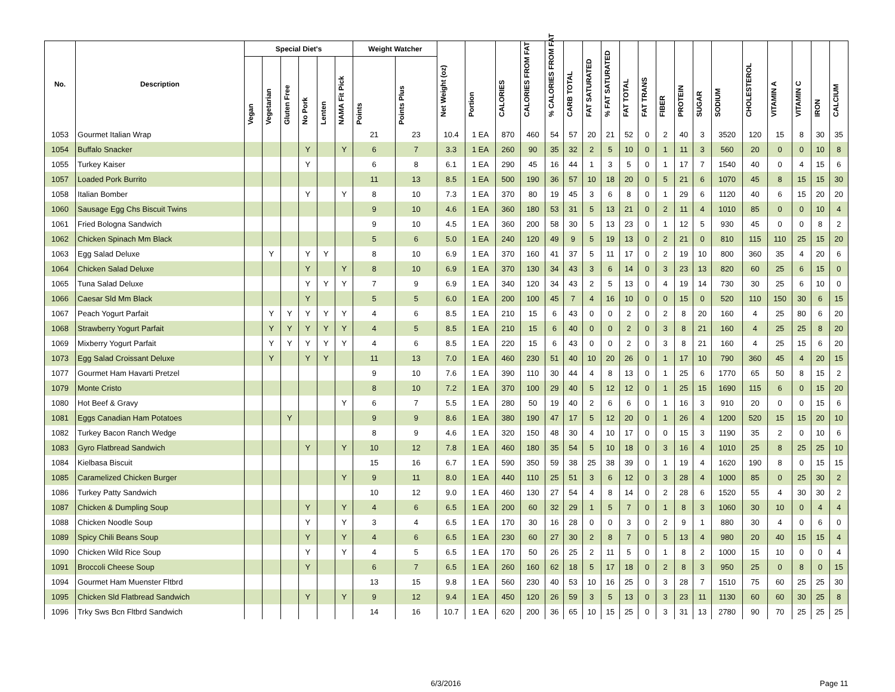| No. | Description | Special Diet's | | | | | | Weight Watcher | | Net Weight (oz) | Portion | CALORIES | CALORIES FROM FAT | % CALORIES FROM FAT | CARB TOTAL | FAT SATURATED | % FAT SATURATED | FAT TOTAL | FAT TRANS | FIBER | PROTEIN | SUGAR | SODIUM | CHOLESTEROL | VITAMIN A | VITAMIN C | IRON | CALCIUM |
| --- | --- | --- | --- | --- | --- | --- | --- | --- | --- | --- | --- | --- | --- | --- | --- | --- | --- | --- | --- | --- | --- | --- | --- | --- | --- | --- | --- | --- |
| | | Vegan | Vegetarian | Gluten Free | No Pork | Lenten | NAMA Fit Pick | Points | Points Plus | | | | | | | | | | | | | | | | | | | |
| 1053 | Gourmet Italian Wrap | | | | | | | 21 | 23 | 10.4 | 1 EA | 870 | 460 | 54 | 57 | 20 | 21 | 52 | 0 | 2 | 40 | 3 | 3520 | 120 | 15 | 8 | 30 | 35 |
| 1054 | Buffalo Snacker | | | | Y | | Y | 6 | 7 | 3.3 | 1 EA | 260 | 90 | 35 | 32 | 2 | 5 | 10 | 0 | 1 | 11 | 3 | 560 | 20 | 0 | 0 | 10 | 8 |
| 1055 | Turkey Kaiser | | | | Y | | | 6 | 8 | 6.1 | 1 EA | 290 | 45 | 16 | 44 | 1 | 3 | 5 | 0 | 1 | 17 | 7 | 1540 | 40 | 0 | 4 | 15 | 6 |
| 1057 | Loaded Pork Burrito | | | | | | | 11 | 13 | 8.5 | 1 EA | 500 | 190 | 36 | 57 | 10 | 18 | 20 | 0 | 5 | 21 | 6 | 1070 | 45 | 8 | 15 | 15 | 30 |
| 1058 | Italian Bomber | | | | Y | | Y | 8 | 10 | 7.3 | 1 EA | 370 | 80 | 19 | 45 | 3 | 6 | 8 | 0 | 1 | 29 | 6 | 1120 | 40 | 6 | 15 | 20 | 20 |
| 1060 | Sausage Egg Chs Biscuit Twins | | | | | | | 9 | 10 | 4.6 | 1 EA | 360 | 180 | 53 | 31 | 5 | 13 | 21 | 0 | 2 | 11 | 4 | 1010 | 85 | 0 | 0 | 10 | 4 |
| 1061 | Fried Bologna Sandwich | | | | | | | 9 | 10 | 4.5 | 1 EA | 360 | 200 | 58 | 30 | 5 | 13 | 23 | 0 | 1 | 12 | 5 | 930 | 45 | 0 | 0 | 8 | 2 |
| 1062 | Chicken Spinach Mm Black | | | | | | | 5 | 6 | 5.0 | 1 EA | 240 | 120 | 49 | 9 | 5 | 19 | 13 | 0 | 2 | 21 | 0 | 810 | 115 | 110 | 25 | 15 | 20 |
| 1063 | Egg Salad Deluxe | | Y | | Y | Y | | 8 | 10 | 6.9 | 1 EA | 370 | 160 | 41 | 37 | 5 | 11 | 17 | 0 | 2 | 19 | 10 | 800 | 360 | 35 | 4 | 20 | 6 |
| 1064 | Chicken Salad Deluxe | | | | Y | | Y | 8 | 10 | 6.9 | 1 EA | 370 | 130 | 34 | 43 | 3 | 6 | 14 | 0 | 3 | 23 | 13 | 820 | 60 | 25 | 6 | 15 | 0 |
| 1065 | Tuna Salad Deluxe | | | | Y | Y | Y | 7 | 9 | 6.9 | 1 EA | 340 | 120 | 34 | 43 | 2 | 5 | 13 | 0 | 4 | 19 | 14 | 730 | 30 | 25 | 6 | 10 | 0 |
| 1066 | Caesar Sld Mm Black | | | | Y | | | 5 | 5 | 6.0 | 1 EA | 200 | 100 | 45 | 7 | 4 | 16 | 10 | 0 | 0 | 15 | 0 | 520 | 110 | 150 | 30 | 6 | 15 |
| 1067 | Peach Yogurt Parfait | | Y | Y | Y | Y | Y | 4 | 6 | 8.5 | 1 EA | 210 | 15 | 6 | 43 | 0 | 0 | 2 | 0 | 2 | 8 | 20 | 160 | 4 | 25 | 80 | 6 | 20 |
| 1068 | Strawberry Yogurt Parfait | | Y | Y | Y | Y | Y | 4 | 5 | 8.5 | 1 EA | 210 | 15 | 6 | 40 | 0 | 0 | 2 | 0 | 3 | 8 | 21 | 160 | 4 | 25 | 25 | 8 | 20 |
| 1069 | Mixberry Yogurt Parfait | | Y | Y | Y | Y | Y | 4 | 6 | 8.5 | 1 EA | 220 | 15 | 6 | 43 | 0 | 0 | 2 | 0 | 3 | 8 | 21 | 160 | 4 | 25 | 15 | 6 | 20 |
| 1073 | Egg Salad Croissant Deluxe | | Y | | Y | Y | | 11 | 13 | 7.0 | 1 EA | 460 | 230 | 51 | 40 | 10 | 20 | 26 | 0 | 1 | 17 | 10 | 790 | 360 | 45 | 4 | 20 | 15 |
| 1077 | Gourmet Ham Havarti Pretzel | | | | | | | 9 | 10 | 7.6 | 1 EA | 390 | 110 | 30 | 44 | 4 | 8 | 13 | 0 | 1 | 25 | 6 | 1770 | 65 | 50 | 8 | 15 | 2 |
| 1079 | Monte Cristo | | | | | | | 8 | 10 | 7.2 | 1 EA | 370 | 100 | 29 | 40 | 5 | 12 | 12 | 0 | 1 | 25 | 15 | 1690 | 115 | 6 | 0 | 15 | 20 |
| 1080 | Hot Beef & Gravy | | | | | | Y | 6 | 7 | 5.5 | 1 EA | 280 | 50 | 19 | 40 | 2 | 6 | 6 | 0 | 1 | 16 | 3 | 910 | 20 | 0 | 0 | 15 | 6 |
| 1081 | Eggs Canadian Ham Potatoes | | | Y | | | | 9 | 9 | 8.6 | 1 EA | 380 | 190 | 47 | 17 | 5 | 12 | 20 | 0 | 1 | 26 | 4 | 1200 | 520 | 15 | 15 | 20 | 10 |
| 1082 | Turkey Bacon Ranch Wedge | | | | | | | 8 | 9 | 4.6 | 1 EA | 320 | 150 | 48 | 30 | 4 | 10 | 17 | 0 | 0 | 15 | 3 | 1190 | 35 | 2 | 0 | 10 | 6 |
| 1083 | Gyro Flatbread Sandwich | | | | Y | | Y | 10 | 12 | 7.8 | 1 EA | 460 | 180 | 35 | 54 | 5 | 10 | 18 | 0 | 3 | 16 | 4 | 1010 | 25 | 8 | 25 | 25 | 10 |
| 1084 | Kielbasa Biscuit | | | | | | | 15 | 16 | 6.7 | 1 EA | 590 | 350 | 59 | 38 | 25 | 38 | 39 | 0 | 1 | 19 | 4 | 1620 | 190 | 8 | 0 | 15 | 15 |
| 1085 | Caramelized Chicken Burger | | | | | | Y | 9 | 11 | 8.0 | 1 EA | 440 | 110 | 25 | 51 | 3 | 6 | 12 | 0 | 3 | 28 | 4 | 1000 | 85 | 0 | 25 | 30 | 2 |
| 1086 | Turkey Patty Sandwich | | | | | | | 10 | 12 | 9.0 | 1 EA | 460 | 130 | 27 | 54 | 4 | 8 | 14 | 0 | 2 | 28 | 6 | 1520 | 55 | 4 | 30 | 30 | 2 |
| 1087 | Chicken & Dumpling Soup | | | | Y | | Y | 4 | 6 | 6.5 | 1 EA | 200 | 60 | 32 | 29 | 1 | 5 | 7 | 0 | 1 | 8 | 3 | 1060 | 30 | 10 | 0 | 4 | 4 |
| 1088 | Chicken Noodle Soup | | | | Y | | Y | 3 | 4 | 6.5 | 1 EA | 170 | 30 | 16 | 28 | 0 | 0 | 3 | 0 | 2 | 9 | 1 | 880 | 30 | 4 | 0 | 6 | 0 |
| 1089 | Spicy Chili Beans Soup | | | | Y | | Y | 4 | 6 | 6.5 | 1 EA | 230 | 60 | 27 | 30 | 2 | 8 | 7 | 0 | 5 | 13 | 4 | 980 | 20 | 40 | 15 | 15 | 4 |
| 1090 | Chicken Wild Rice Soup | | | | Y | | Y | 4 | 5 | 6.5 | 1 EA | 170 | 50 | 26 | 25 | 2 | 11 | 5 | 0 | 1 | 8 | 2 | 1000 | 15 | 10 | 0 | 0 | 4 |
| 1091 | Broccoli Cheese Soup | | | | Y | | | 6 | 7 | 6.5 | 1 EA | 260 | 160 | 62 | 18 | 5 | 17 | 18 | 0 | 2 | 8 | 3 | 950 | 25 | 0 | 8 | 0 | 15 |
| 1094 | Gourmet Ham Muenster Fltbrd | | | | | | | 13 | 15 | 9.8 | 1 EA | 560 | 230 | 40 | 53 | 10 | 16 | 25 | 0 | 3 | 28 | 7 | 1510 | 75 | 60 | 25 | 25 | 30 |
| 1095 | Chicken Sld Flatbread Sandwich | | | | Y | | Y | 9 | 12 | 9.4 | 1 EA | 450 | 120 | 26 | 59 | 3 | 5 | 13 | 0 | 3 | 23 | 11 | 1130 | 60 | 60 | 30 | 25 | 8 |
| 1096 | Trky Sws Bcn Fltbrd Sandwich | | | | | | | 14 | 16 | 10.7 | 1 EA | 620 | 200 | 36 | 65 | 10 | 15 | 25 | 0 | 3 | 31 | 13 | 2780 | 90 | 70 | 25 | 25 | 25 |
6/3/2016 Page 11